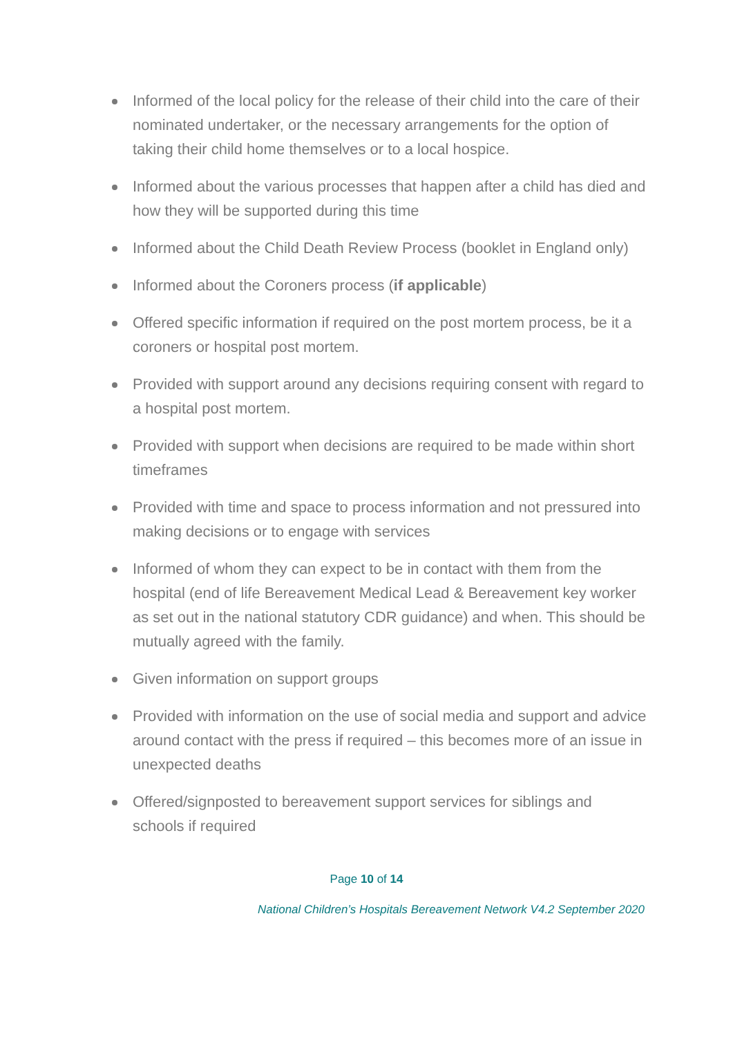Informed of the local policy for the release of their child into the care of their nominated undertaker, or the necessary arrangements for the option of taking their child home themselves or to a local hospice.
Informed about the various processes that happen after a child has died and how they will be supported during this time
Informed about the Child Death Review Process (booklet in England only)
Informed about the Coroners process (if applicable)
Offered specific information if required on the post mortem process, be it a coroners or hospital post mortem.
Provided with support around any decisions requiring consent with regard to a hospital post mortem.
Provided with support when decisions are required to be made within short timeframes
Provided with time and space to process information and not pressured into making decisions or to engage with services
Informed of whom they can expect to be in contact with them from the hospital (end of life Bereavement Medical Lead & Bereavement key worker as set out in the national statutory CDR guidance) and when. This should be mutually agreed with the family.
Given information on support groups
Provided with information on the use of social media and support and advice around contact with the press if required – this becomes more of an issue in unexpected deaths
Offered/signposted to bereavement support services for siblings and schools if required
Page 10 of 14
National Children’s Hospitals Bereavement Network V4.2 September 2020